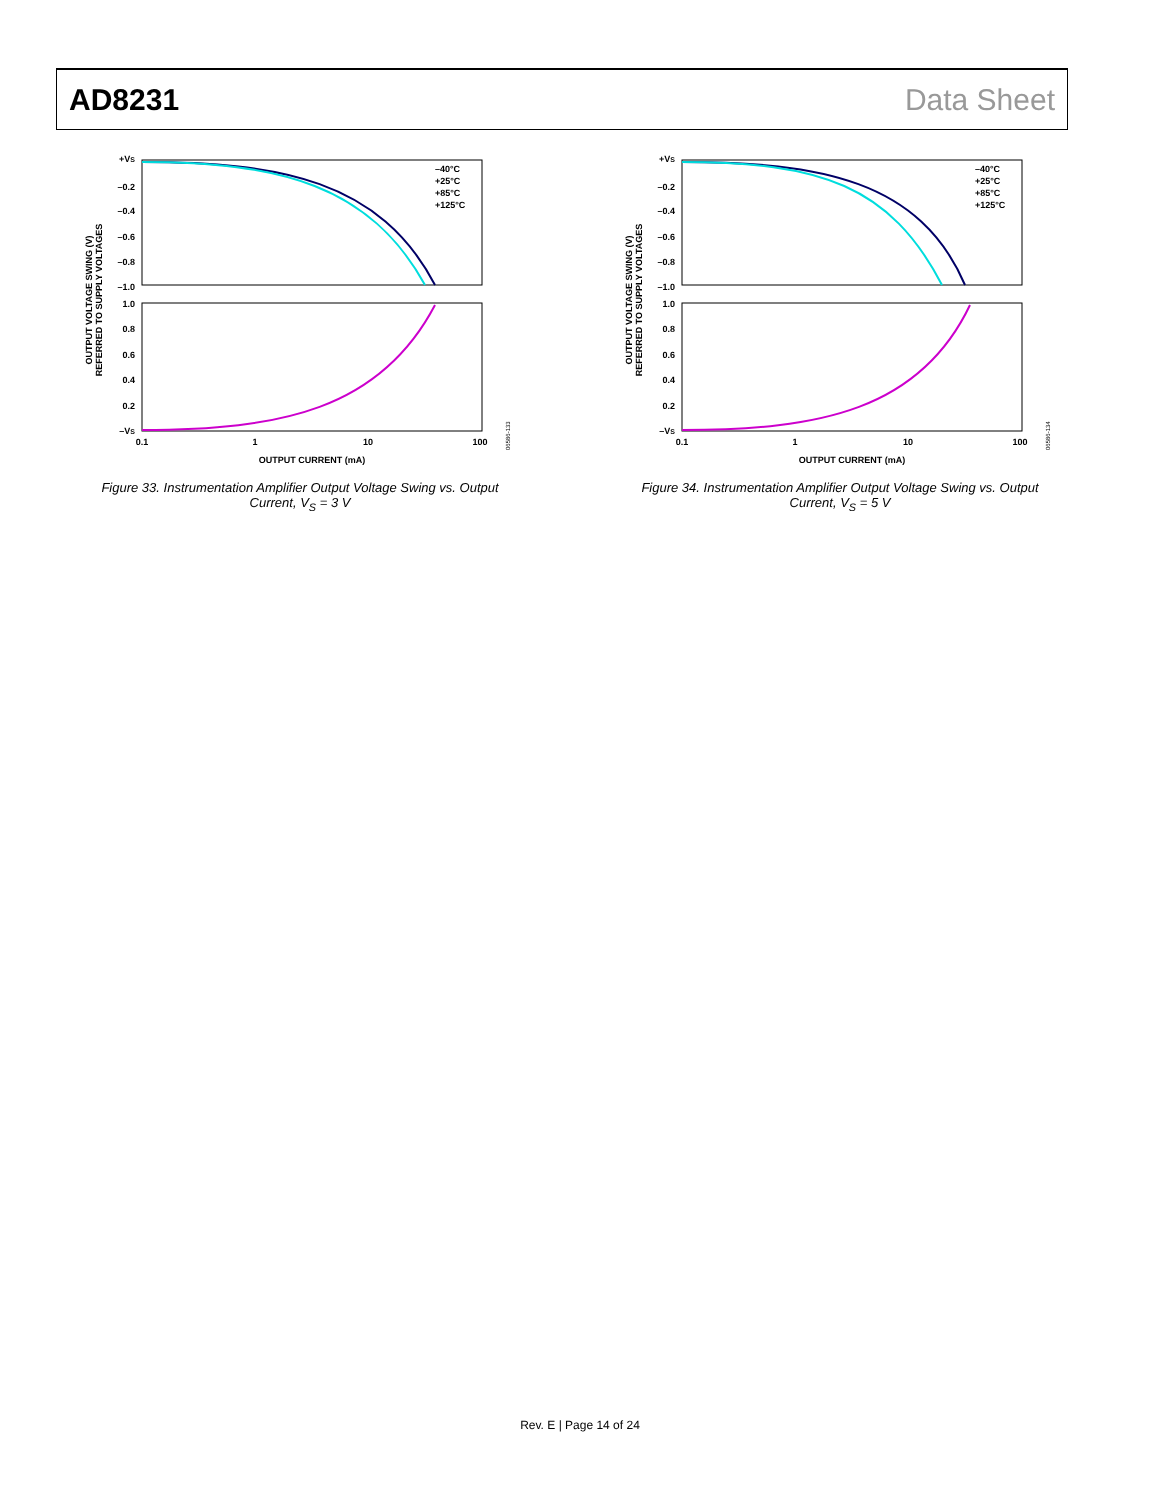AD8231 Data Sheet
OUTPUT VOLTAGE SWING (V)
REFERRED TO SUPPLY VOLTAGES
+VS
–0.2
–0.4
–0.6
–0.8
–1.0
1.0
0.8
0.6
0.4
0.2
–VS
0.1
1
10
100
OUTPUT CURRENT (mA)
–40°C
+25°C
+85°C
+125°C
06586-133
Figure 33. Instrumentation Amplifier Output Voltage Swing vs. Output Current, V<sub>S</sub> = 3 V
OUTPUT VOLTAGE SWING (V)
REFERRED TO SUPPLY VOLTAGES
+VS
–0.2
–0.4
–0.6
–0.8
–1.0
1.0
0.8
0.6
0.4
0.2
–VS
0.1
1
10
100
OUTPUT CURRENT (mA)
–40°C
+25°C
+85°C
+125°C
06586-134
Figure 34. Instrumentation Amplifier Output Voltage Swing vs. Output Current, V<sub>S</sub> = 5 V
Rev. E | Page 14 of 24